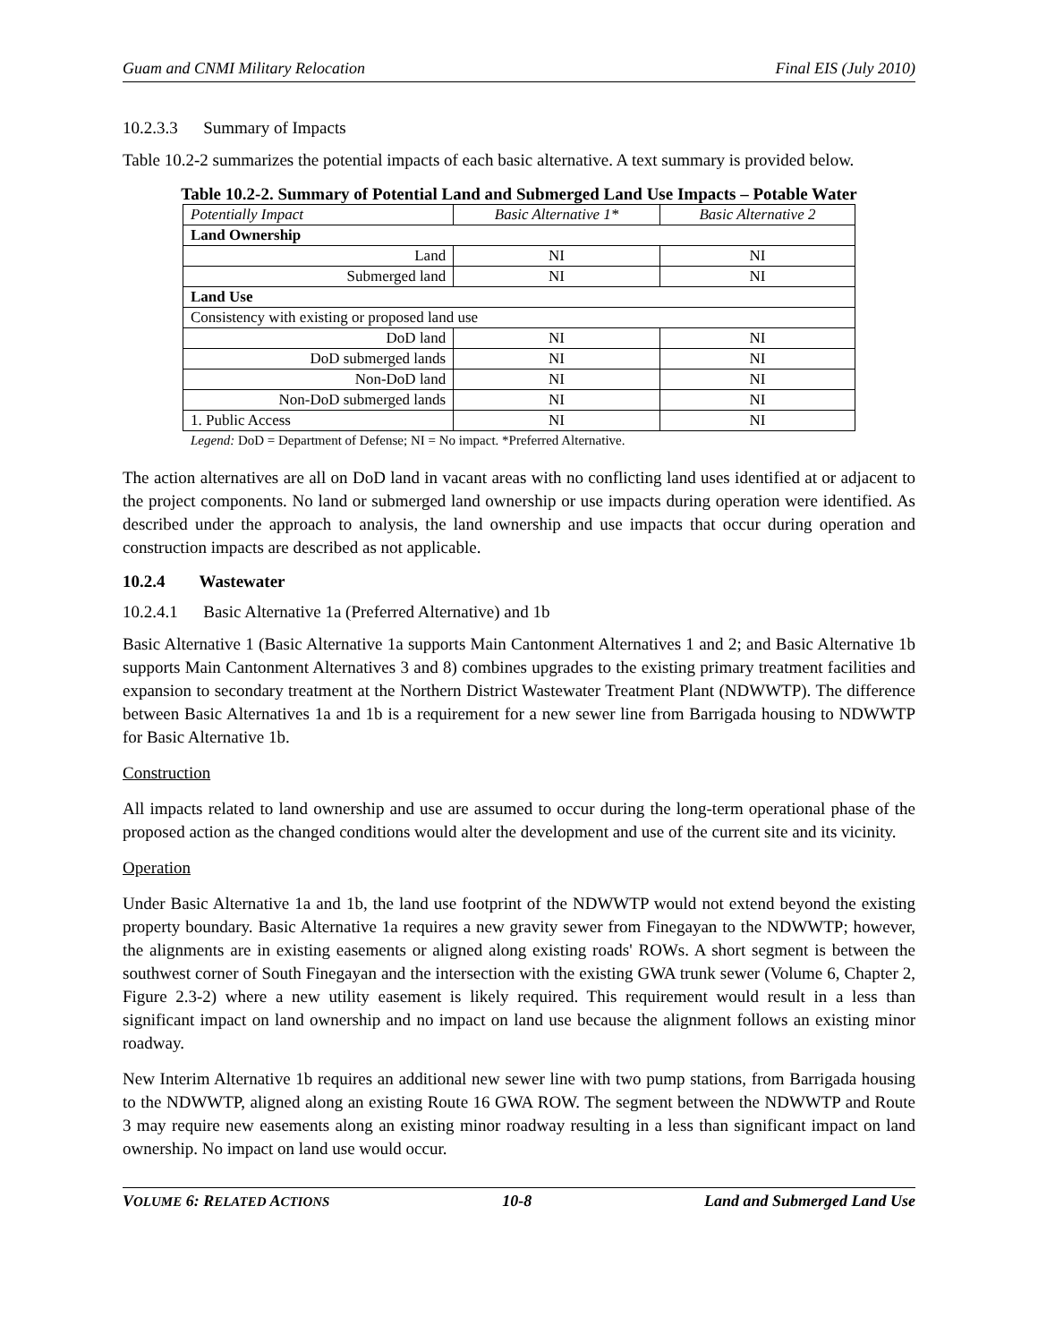Guam and CNMI Military Relocation Final EIS (July 2010)
10.2.3.3 Summary of Impacts
Table 10.2-2 summarizes the potential impacts of each basic alternative. A text summary is provided below.
Table 10.2-2. Summary of Potential Land and Submerged Land Use Impacts – Potable Water
| Potentially Impact | Basic Alternative 1* | Basic Alternative 2 |
| --- | --- | --- |
| Land Ownership | | |
| Land | NI | NI |
| Submerged land | NI | NI |
| Land Use | | |
| Consistency with existing or proposed land use | | |
| DoD land | NI | NI |
| DoD submerged lands | NI | NI |
| Non-DoD land | NI | NI |
| Non-DoD submerged lands | NI | NI |
| 1. Public Access | NI | NI |
Legend: DoD = Department of Defense; NI = No impact. *Preferred Alternative.
The action alternatives are all on DoD land in vacant areas with no conflicting land uses identified at or adjacent to the project components. No land or submerged land ownership or use impacts during operation were identified. As described under the approach to analysis, the land ownership and use impacts that occur during operation and construction impacts are described as not applicable.
10.2.4 Wastewater
10.2.4.1 Basic Alternative 1a (Preferred Alternative) and 1b
Basic Alternative 1 (Basic Alternative 1a supports Main Cantonment Alternatives 1 and 2; and Basic Alternative 1b supports Main Cantonment Alternatives 3 and 8) combines upgrades to the existing primary treatment facilities and expansion to secondary treatment at the Northern District Wastewater Treatment Plant (NDWWTP). The difference between Basic Alternatives 1a and 1b is a requirement for a new sewer line from Barrigada housing to NDWWTP for Basic Alternative 1b.
Construction
All impacts related to land ownership and use are assumed to occur during the long-term operational phase of the proposed action as the changed conditions would alter the development and use of the current site and its vicinity.
Operation
Under Basic Alternative 1a and 1b, the land use footprint of the NDWWTP would not extend beyond the existing property boundary. Basic Alternative 1a requires a new gravity sewer from Finegayan to the NDWWTP; however, the alignments are in existing easements or aligned along existing roads' ROWs. A short segment is between the southwest corner of South Finegayan and the intersection with the existing GWA trunk sewer (Volume 6, Chapter 2, Figure 2.3-2) where a new utility easement is likely required. This requirement would result in a less than significant impact on land ownership and no impact on land use because the alignment follows an existing minor roadway.
New Interim Alternative 1b requires an additional new sewer line with two pump stations, from Barrigada housing to the NDWWTP, aligned along an existing Route 16 GWA ROW. The segment between the NDWWTP and Route 3 may require new easements along an existing minor roadway resulting in a less than significant impact on land ownership. No impact on land use would occur.
VOLUME 6: RELATED ACTIONS 10-8 Land and Submerged Land Use